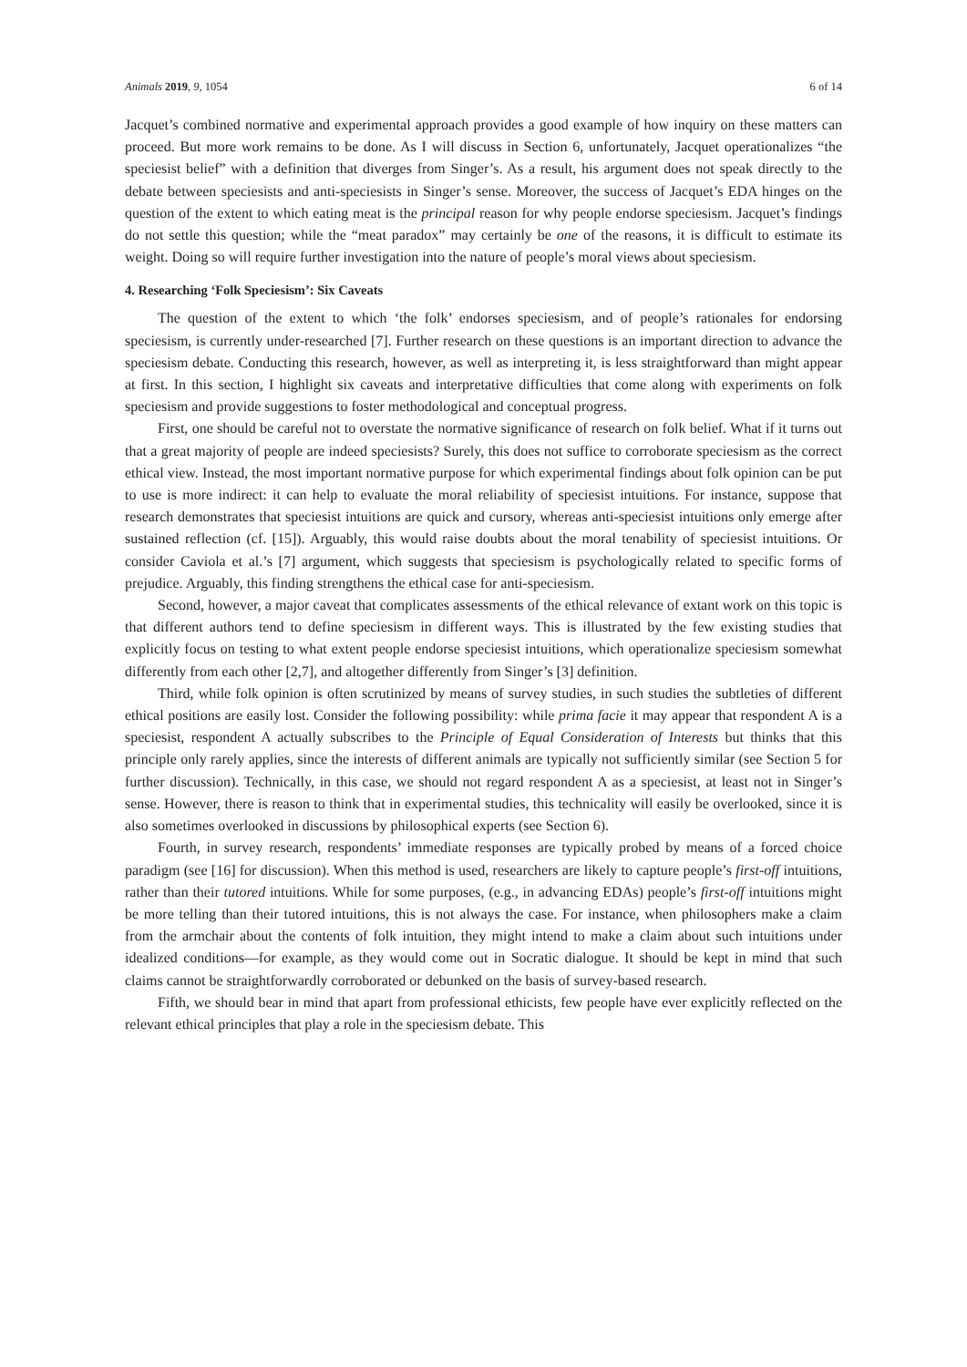Animals 2019, 9, 1054 6 of 14
Jacquet’s combined normative and experimental approach provides a good example of how inquiry on these matters can proceed. But more work remains to be done. As I will discuss in Section 6, unfortunately, Jacquet operationalizes “the speciesist belief” with a definition that diverges from Singer’s. As a result, his argument does not speak directly to the debate between speciesists and anti-speciesists in Singer’s sense. Moreover, the success of Jacquet’s EDA hinges on the question of the extent to which eating meat is the principal reason for why people endorse speciesism. Jacquet’s findings do not settle this question; while the “meat paradox” may certainly be one of the reasons, it is difficult to estimate its weight. Doing so will require further investigation into the nature of people’s moral views about speciesism.
4. Researching ‘Folk Speciesism’: Six Caveats
The question of the extent to which ‘the folk’ endorses speciesism, and of people’s rationales for endorsing speciesism, is currently under-researched [7]. Further research on these questions is an important direction to advance the speciesism debate. Conducting this research, however, as well as interpreting it, is less straightforward than might appear at first. In this section, I highlight six caveats and interpretative difficulties that come along with experiments on folk speciesism and provide suggestions to foster methodological and conceptual progress.
First, one should be careful not to overstate the normative significance of research on folk belief. What if it turns out that a great majority of people are indeed speciesists? Surely, this does not suffice to corroborate speciesism as the correct ethical view. Instead, the most important normative purpose for which experimental findings about folk opinion can be put to use is more indirect: it can help to evaluate the moral reliability of speciesist intuitions. For instance, suppose that research demonstrates that speciesist intuitions are quick and cursory, whereas anti-speciesist intuitions only emerge after sustained reflection (cf. [15]). Arguably, this would raise doubts about the moral tenability of speciesist intuitions. Or consider Caviola et al.’s [7] argument, which suggests that speciesism is psychologically related to specific forms of prejudice. Arguably, this finding strengthens the ethical case for anti-speciesism.
Second, however, a major caveat that complicates assessments of the ethical relevance of extant work on this topic is that different authors tend to define speciesism in different ways. This is illustrated by the few existing studies that explicitly focus on testing to what extent people endorse speciesist intuitions, which operationalize speciesism somewhat differently from each other [2,7], and altogether differently from Singer’s [3] definition.
Third, while folk opinion is often scrutinized by means of survey studies, in such studies the subtleties of different ethical positions are easily lost. Consider the following possibility: while prima facie it may appear that respondent A is a speciesist, respondent A actually subscribes to the Principle of Equal Consideration of Interests but thinks that this principle only rarely applies, since the interests of different animals are typically not sufficiently similar (see Section 5 for further discussion). Technically, in this case, we should not regard respondent A as a speciesist, at least not in Singer’s sense. However, there is reason to think that in experimental studies, this technicality will easily be overlooked, since it is also sometimes overlooked in discussions by philosophical experts (see Section 6).
Fourth, in survey research, respondents’ immediate responses are typically probed by means of a forced choice paradigm (see [16] for discussion). When this method is used, researchers are likely to capture people’s first-off intuitions, rather than their tutored intuitions. While for some purposes, (e.g., in advancing EDAs) people’s first-off intuitions might be more telling than their tutored intuitions, this is not always the case. For instance, when philosophers make a claim from the armchair about the contents of folk intuition, they might intend to make a claim about such intuitions under idealized conditions—for example, as they would come out in Socratic dialogue. It should be kept in mind that such claims cannot be straightforwardly corroborated or debunked on the basis of survey-based research.
Fifth, we should bear in mind that apart from professional ethicists, few people have ever explicitly reflected on the relevant ethical principles that play a role in the speciesism debate. This